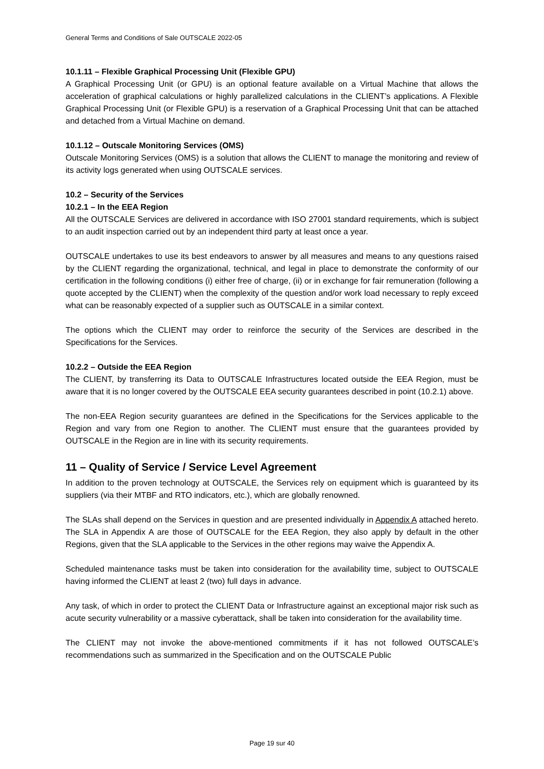General Terms and Conditions of Sale OUTSCALE 2022-05
10.1.11 – Flexible Graphical Processing Unit (Flexible GPU)
A Graphical Processing Unit (or GPU) is an optional feature available on a Virtual Machine that allows the acceleration of graphical calculations or highly parallelized calculations in the CLIENT’s applications. A Flexible Graphical Processing Unit (or Flexible GPU) is a reservation of a Graphical Processing Unit that can be attached and detached from a Virtual Machine on demand.
10.1.12 – Outscale Monitoring Services (OMS)
Outscale Monitoring Services (OMS) is a solution that allows the CLIENT to manage the monitoring and review of its activity logs generated when using OUTSCALE services.
10.2 – Security of the Services
10.2.1 – In the EEA Region
All the OUTSCALE Services are delivered in accordance with ISO 27001 standard requirements, which is subject to an audit inspection carried out by an independent third party at least once a year.
OUTSCALE undertakes to use its best endeavors to answer by all measures and means to any questions raised by the CLIENT regarding the organizational, technical, and legal in place to demonstrate the conformity of our certification in the following conditions (i) either free of charge, (ii) or in exchange for fair remuneration (following a quote accepted by the CLIENT) when the complexity of the question and/or work load necessary to reply exceed what can be reasonably expected of a supplier such as OUTSCALE in a similar context.
The options which the CLIENT may order to reinforce the security of the Services are described in the Specifications for the Services.
10.2.2 – Outside the EEA Region
The CLIENT, by transferring its Data to OUTSCALE Infrastructures located outside the EEA Region, must be aware that it is no longer covered by the OUTSCALE EEA security guarantees described in point (10.2.1) above.
The non-EEA Region security guarantees are defined in the Specifications for the Services applicable to the Region and vary from one Region to another. The CLIENT must ensure that the guarantees provided by OUTSCALE in the Region are in line with its security requirements.
11 – Quality of Service / Service Level Agreement
In addition to the proven technology at OUTSCALE, the Services rely on equipment which is guaranteed by its suppliers (via their MTBF and RTO indicators, etc.), which are globally renowned.
The SLAs shall depend on the Services in question and are presented individually in Appendix A attached hereto. The SLA in Appendix A are those of OUTSCALE for the EEA Region, they also apply by default in the other Regions, given that the SLA applicable to the Services in the other regions may waive the Appendix A.
Scheduled maintenance tasks must be taken into consideration for the availability time, subject to OUTSCALE having informed the CLIENT at least 2 (two) full days in advance.
Any task, of which in order to protect the CLIENT Data or Infrastructure against an exceptional major risk such as acute security vulnerability or a massive cyberattack, shall be taken into consideration for the availability time.
The CLIENT may not invoke the above-mentioned commitments if it has not followed OUTSCALE’s recommendations such as summarized in the Specification and on the OUTSCALE Public
Page 19 sur 40